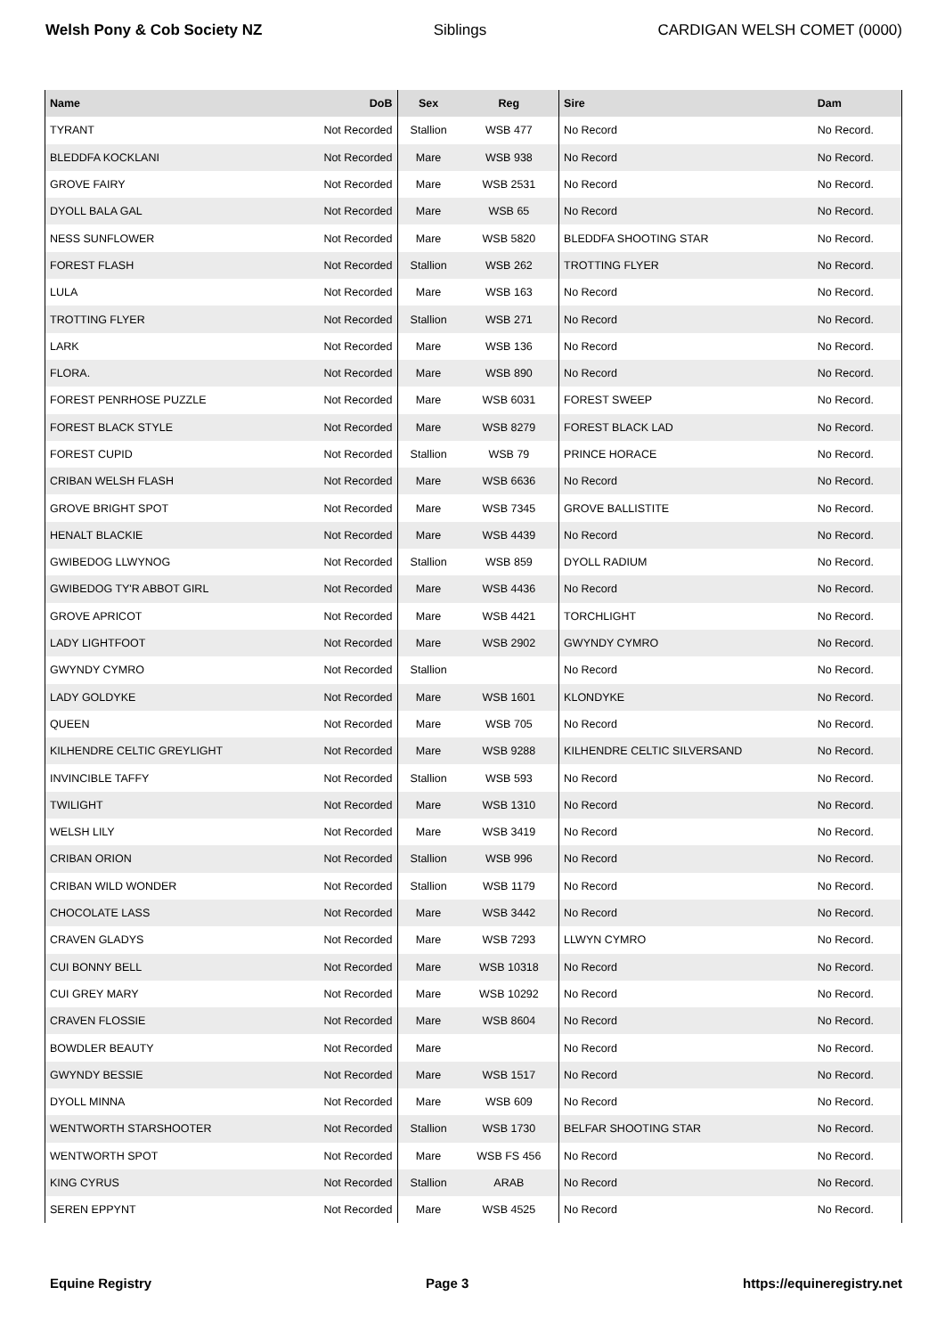Welsh Pony & Cob Society NZ Siblings CARDIGAN WELSH COMET (0000)
| Name | DoB | Sex | Reg | Sire | Dam |
| --- | --- | --- | --- | --- | --- |
| TYRANT | Not Recorded | Stallion | WSB 477 | No Record | No Record. |
| BLEDDFA KOCKLANI | Not Recorded | Mare | WSB 938 | No Record | No Record. |
| GROVE FAIRY | Not Recorded | Mare | WSB 2531 | No Record | No Record. |
| DYOLL BALA GAL | Not Recorded | Mare | WSB 65 | No Record | No Record. |
| NESS SUNFLOWER | Not Recorded | Mare | WSB 5820 | BLEDDFA SHOOTING STAR | No Record. |
| FOREST FLASH | Not Recorded | Stallion | WSB 262 | TROTTING FLYER | No Record. |
| LULA | Not Recorded | Mare | WSB 163 | No Record | No Record. |
| TROTTING FLYER | Not Recorded | Stallion | WSB 271 | No Record | No Record. |
| LARK | Not Recorded | Mare | WSB 136 | No Record | No Record. |
| FLORA. | Not Recorded | Mare | WSB 890 | No Record | No Record. |
| FOREST PENRHOSE PUZZLE | Not Recorded | Mare | WSB 6031 | FOREST SWEEP | No Record. |
| FOREST BLACK STYLE | Not Recorded | Mare | WSB 8279 | FOREST BLACK LAD | No Record. |
| FOREST CUPID | Not Recorded | Stallion | WSB 79 | PRINCE HORACE | No Record. |
| CRIBAN WELSH FLASH | Not Recorded | Mare | WSB 6636 | No Record | No Record. |
| GROVE BRIGHT SPOT | Not Recorded | Mare | WSB 7345 | GROVE BALLISTITE | No Record. |
| HENALT BLACKIE | Not Recorded | Mare | WSB 4439 | No Record | No Record. |
| GWIBEDOG LLWYNOG | Not Recorded | Stallion | WSB 859 | DYOLL RADIUM | No Record. |
| GWIBEDOG TY'R ABBOT GIRL | Not Recorded | Mare | WSB 4436 | No Record | No Record. |
| GROVE APRICOT | Not Recorded | Mare | WSB 4421 | TORCHLIGHT | No Record. |
| LADY LIGHTFOOT | Not Recorded | Mare | WSB 2902 | GWYNDY CYMRO | No Record. |
| GWYNDY CYMRO | Not Recorded | Stallion | | No Record | No Record. |
| LADY GOLDYKE | Not Recorded | Mare | WSB 1601 | KLONDYKE | No Record. |
| QUEEN | Not Recorded | Mare | WSB 705 | No Record | No Record. |
| KILHENDRE CELTIC GREYLIGHT | Not Recorded | Mare | WSB 9288 | KILHENDRE CELTIC SILVERSAND | No Record. |
| INVINCIBLE TAFFY | Not Recorded | Stallion | WSB 593 | No Record | No Record. |
| TWILIGHT | Not Recorded | Mare | WSB 1310 | No Record | No Record. |
| WELSH LILY | Not Recorded | Mare | WSB 3419 | No Record | No Record. |
| CRIBAN ORION | Not Recorded | Stallion | WSB 996 | No Record | No Record. |
| CRIBAN WILD WONDER | Not Recorded | Stallion | WSB 1179 | No Record | No Record. |
| CHOCOLATE LASS | Not Recorded | Mare | WSB 3442 | No Record | No Record. |
| CRAVEN GLADYS | Not Recorded | Mare | WSB 7293 | LLWYN CYMRO | No Record. |
| CUI BONNY BELL | Not Recorded | Mare | WSB 10318 | No Record | No Record. |
| CUI GREY MARY | Not Recorded | Mare | WSB 10292 | No Record | No Record. |
| CRAVEN FLOSSIE | Not Recorded | Mare | WSB 8604 | No Record | No Record. |
| BOWDLER BEAUTY | Not Recorded | Mare | | No Record | No Record. |
| GWYNDY BESSIE | Not Recorded | Mare | WSB 1517 | No Record | No Record. |
| DYOLL MINNA | Not Recorded | Mare | WSB 609 | No Record | No Record. |
| WENTWORTH STARSHOOTER | Not Recorded | Stallion | WSB 1730 | BELFAR SHOOTING STAR | No Record. |
| WENTWORTH SPOT | Not Recorded | Mare | WSB FS 456 | No Record | No Record. |
| KING CYRUS | Not Recorded | Stallion | ARAB | No Record | No Record. |
| SEREN EPPYNT | Not Recorded | Mare | WSB 4525 | No Record | No Record. |
Equine Registry Page 3 https://equineregistry.net